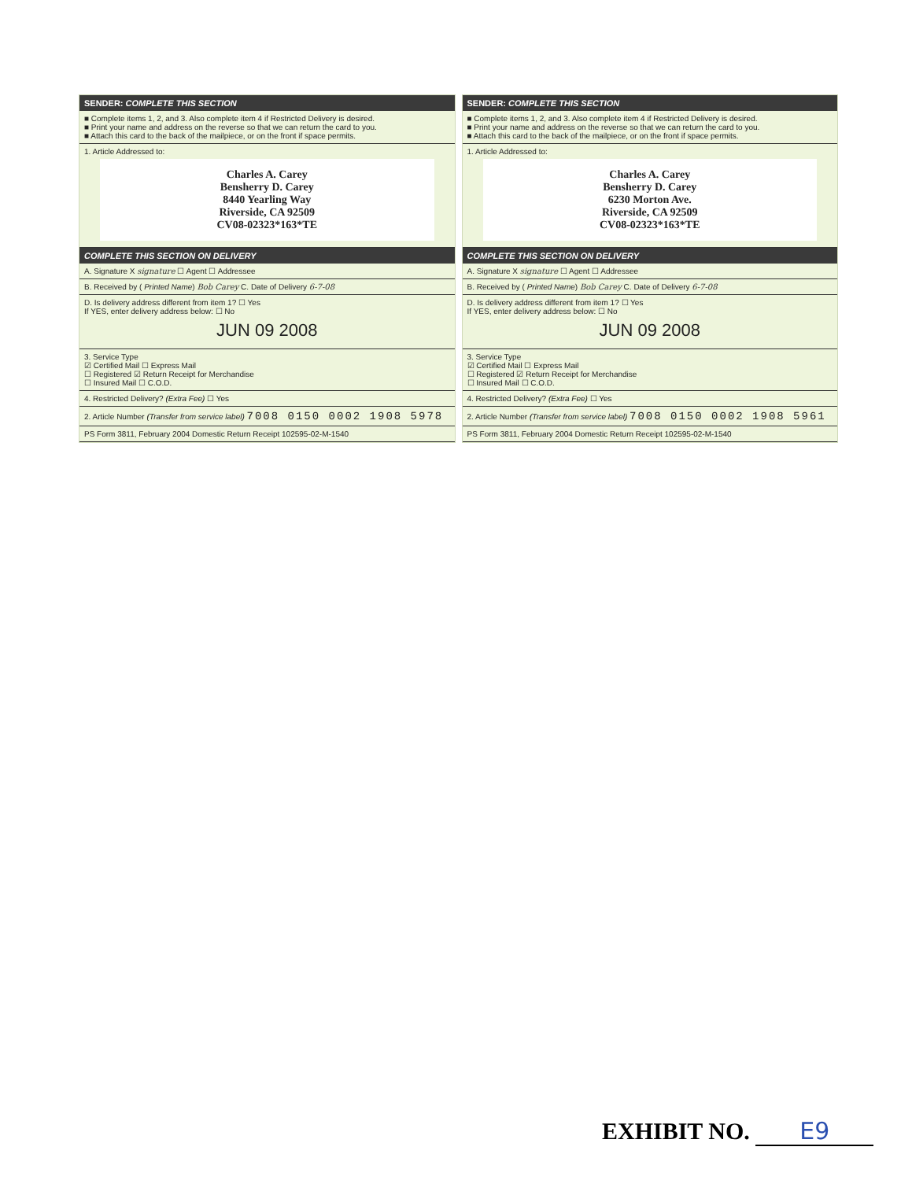SENDER: COMPLETE THIS SECTION
■ Complete items 1, 2, and 3. Also complete item 4 if Restricted Delivery is desired.
■ Print your name and address on the reverse so that we can return the card to you.
■ Attach this card to the back of the mailpiece, or on the front if space permits.
1. Article Addressed to:
Charles A. Carey
Bensherry D. Carey
8440 Yearling Way
Riverside, CA 92509
CV08-02323*163*TE
COMPLETE THIS SECTION ON DELIVERY
A. Signature X signature ☐ Agent ☐ Addressee
B. Received by ( Printed Name) Bob Carey C. Date of Delivery 6-7-08
D. Is delivery address different from item 1? ☐ Yes
If YES, enter delivery address below: ☐ No
JUN 09 2008
3. Service Type
☑ Certified Mail ☐ Express Mail
☐ Registered ☑ Return Receipt for Merchandise
☐ Insured Mail ☐ C.O.D.
4. Restricted Delivery? (Extra Fee) ☐ Yes
2. Article Number (Transfer from service label) 7008 0150 0002 1908 5978
PS Form 3811, February 2004 Domestic Return Receipt 102595-02-M-1540
SENDER: COMPLETE THIS SECTION
■ Complete items 1, 2, and 3. Also complete item 4 if Restricted Delivery is desired.
■ Print your name and address on the reverse so that we can return the card to you.
■ Attach this card to the back of the mailpiece, or on the front if space permits.
1. Article Addressed to:
Charles A. Carey
Bensherry D. Carey
6230 Morton Ave.
Riverside, CA 92509
CV08-02323*163*TE
COMPLETE THIS SECTION ON DELIVERY
A. Signature X signature ☐ Agent ☐ Addressee
B. Received by ( Printed Name) Bob Carey C. Date of Delivery 6-7-08
D. Is delivery address different from item 1? ☐ Yes
If YES, enter delivery address below: ☐ No
JUN 09 2008
3. Service Type
☑ Certified Mail ☐ Express Mail
☐ Registered ☑ Return Receipt for Merchandise
☐ Insured Mail ☐ C.O.D.
4. Restricted Delivery? (Extra Fee) ☐ Yes
2. Article Number (Transfer from service label) 7008 0150 0002 1908 5961
PS Form 3811, February 2004 Domestic Return Receipt 102595-02-M-1540
EXHIBIT NO. E9